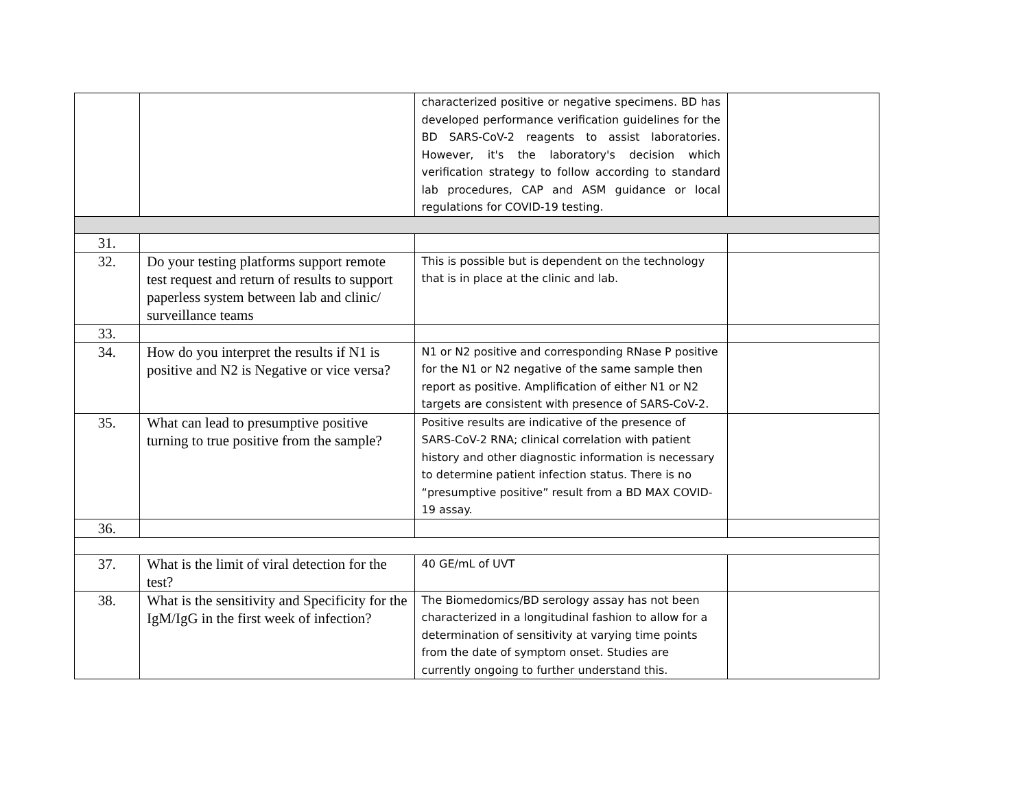| | | characterized positive or negative specimens. BD has developed performance verification guidelines for the BD SARS-CoV-2 reagents to assist laboratories. However, it's the laboratory's decision which verification strategy to follow according to standard lab procedures, CAP and ASM guidance or local regulations for COVID-19 testing. | |
| 31. | | | |
| 32. | Do your testing platforms support remote test request and return of results to support paperless system between lab and clinic/ surveillance teams | This is possible but is dependent on the technology that is in place at the clinic and lab. | |
| 33. | | | |
| 34. | How do you interpret the results if N1 is positive and N2 is Negative or vice versa? | N1 or N2 positive and corresponding RNase P positive for the N1 or N2 negative of the same sample then report as positive. Amplification of either N1 or N2 targets are consistent with presence of SARS-CoV-2. | |
| 35. | What can lead to presumptive positive turning to true positive from the sample? | Positive results are indicative of the presence of SARS-CoV-2 RNA; clinical correlation with patient history and other diagnostic information is necessary to determine patient infection status. There is no “presumptive positive” result from a BD MAX COVID-19 assay. | |
| 36. | | | |
| 37. | What is the limit of viral detection for the test? | 40 GE/mL of UVT | |
| 38. | What is the sensitivity and Specificity for the IgM/IgG in the first week of infection? | The Biomedomics/BD serology assay has not been characterized in a longitudinal fashion to allow for a determination of sensitivity at varying time points from the date of symptom onset. Studies are currently ongoing to further understand this. | |